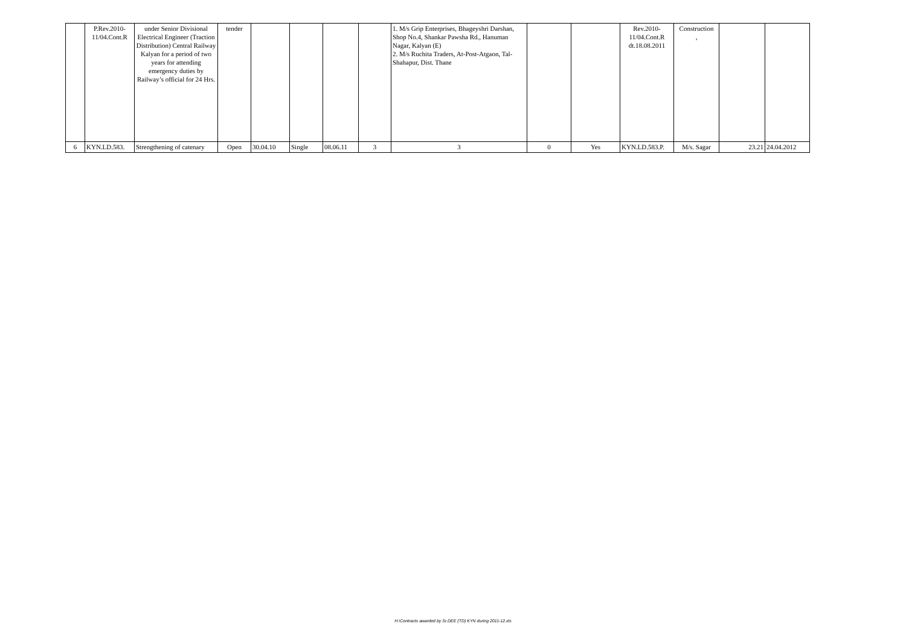| | P.Rev.2010-11/04.Cont.R | under Senior Divisional Electrical Engineer (Traction Distribution) Central Railway Kalyan for a period of two years for attending emergency duties by Railway’s official for 24 Hrs. | tender | | | | | 1. M/s Grip Enterprises, Bhageyshri Darshan, Shop No.4, Shankar Pawsha Rd., Hanuman Nagar, Kalyan (E) 2. M/s Ruchita Traders, At-Post-Atgaon, Tal-Shahapur, Dist. Thane | | | Rev.2010-11/04.Cont.R dt.18.08.2011 | Construction , | | |
| 6 | KYN.LD.583. | Strengthening of catenary | Open | 30.04.10 | Single | 08.06.11 | 3 | 3 | 0 | Yes | KYN.LD.583.P. | M/s. Sagar | 23.21 | 24.04.2012 |
H:\Contracts awarded by Sr.DEE (TD) KYN during 2011-12.xls